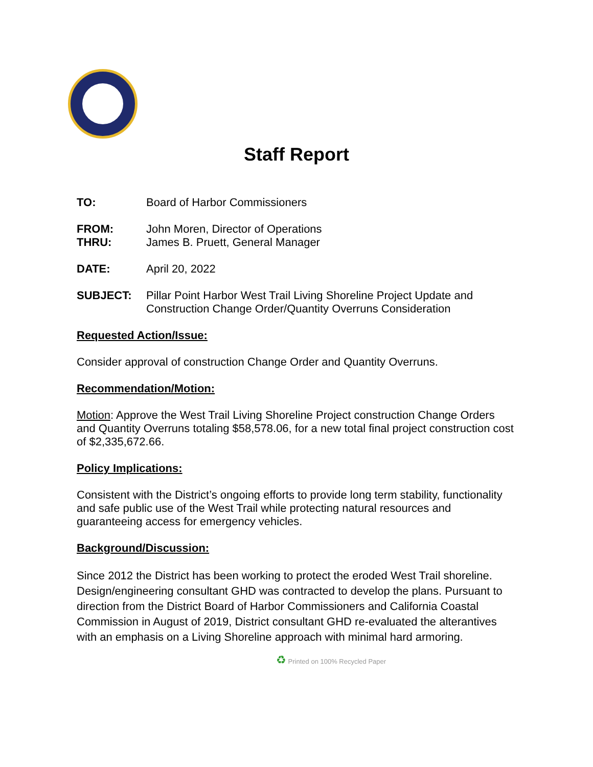Staff Report
TO: Board of Harbor Commissioners
FROM: John Moren, Director of Operations
THRU: James B. Pruett, General Manager
DATE: April 20, 2022
SUBJECT: Pillar Point Harbor West Trail Living Shoreline Project Update and Construction Change Order/Quantity Overruns Consideration
Requested Action/Issue:
Consider approval of construction Change Order and Quantity Overruns.
Recommendation/Motion:
Motion: Approve the West Trail Living Shoreline Project construction Change Orders and Quantity Overruns totaling $58,578.06, for a new total final project construction cost of $2,335,672.66.
Policy Implications:
Consistent with the District’s ongoing efforts to provide long term stability, functionality and safe public use of the West Trail while protecting natural resources and guaranteeing access for emergency vehicles.
Background/Discussion:
Since 2012 the District has been working to protect the eroded West Trail shoreline. Design/engineering consultant GHD was contracted to develop the plans. Pursuant to direction from the District Board of Harbor Commissioners and California Coastal Commission in August of 2019, District consultant GHD re-evaluated the alterantives with an emphasis on a Living Shoreline approach with minimal hard armoring.
♻ Printed on 100% Recycled Paper